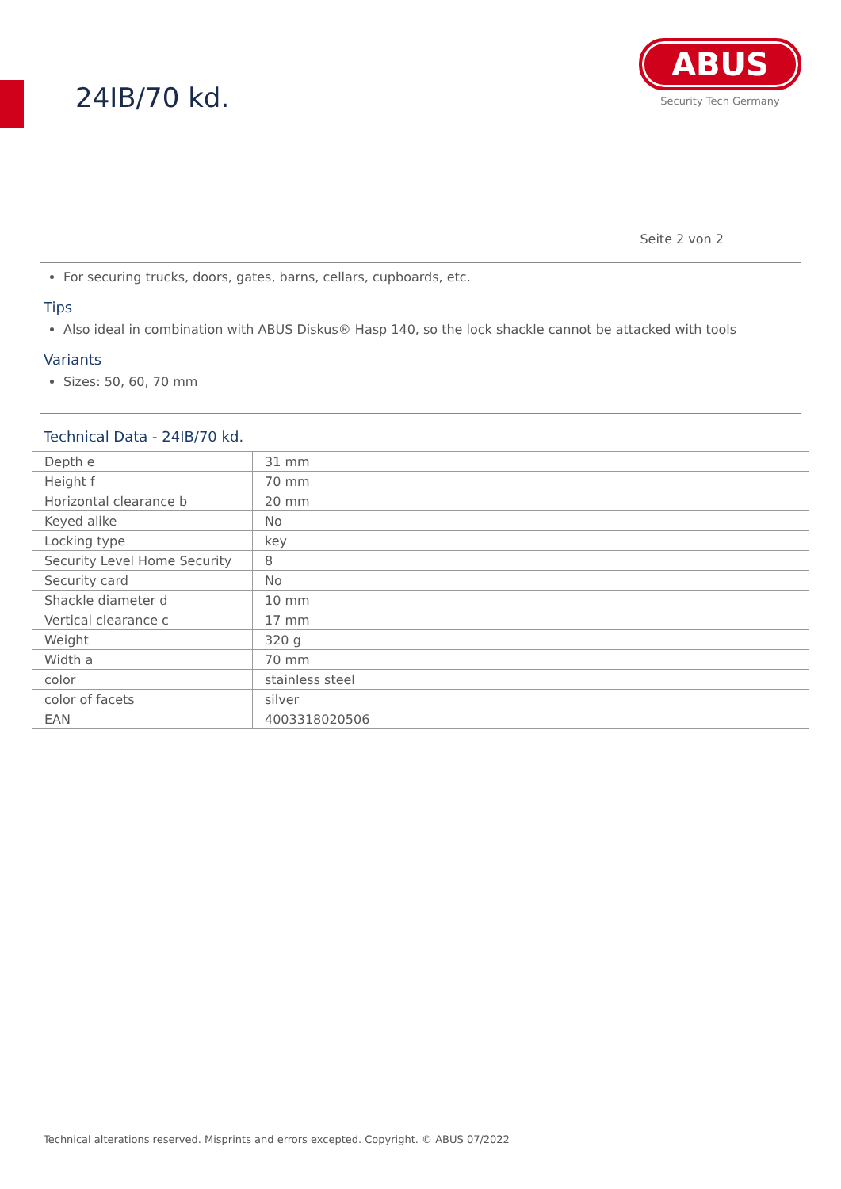24IB/70 kd.
ABUS
Security Tech Germany
Seite 2 von 2
For securing trucks, doors, gates, barns, cellars, cupboards, etc.
Tips
Also ideal in combination with ABUS Diskus® Hasp 140, so the lock shackle cannot be attacked with tools
Variants
Sizes: 50, 60, 70 mm
Technical Data - 24IB/70 kd.
| Depth e | 31 mm |
| Height f | 70 mm |
| Horizontal clearance b | 20 mm |
| Keyed alike | No |
| Locking type | key |
| Security Level Home Security | 8 |
| Security card | No |
| Shackle diameter d | 10 mm |
| Vertical clearance c | 17 mm |
| Weight | 320 g |
| Width a | 70 mm |
| color | stainless steel |
| color of facets | silver |
| EAN | 4003318020506 |
Technical alterations reserved. Misprints and errors excepted. Copyright. © ABUS 07/2022